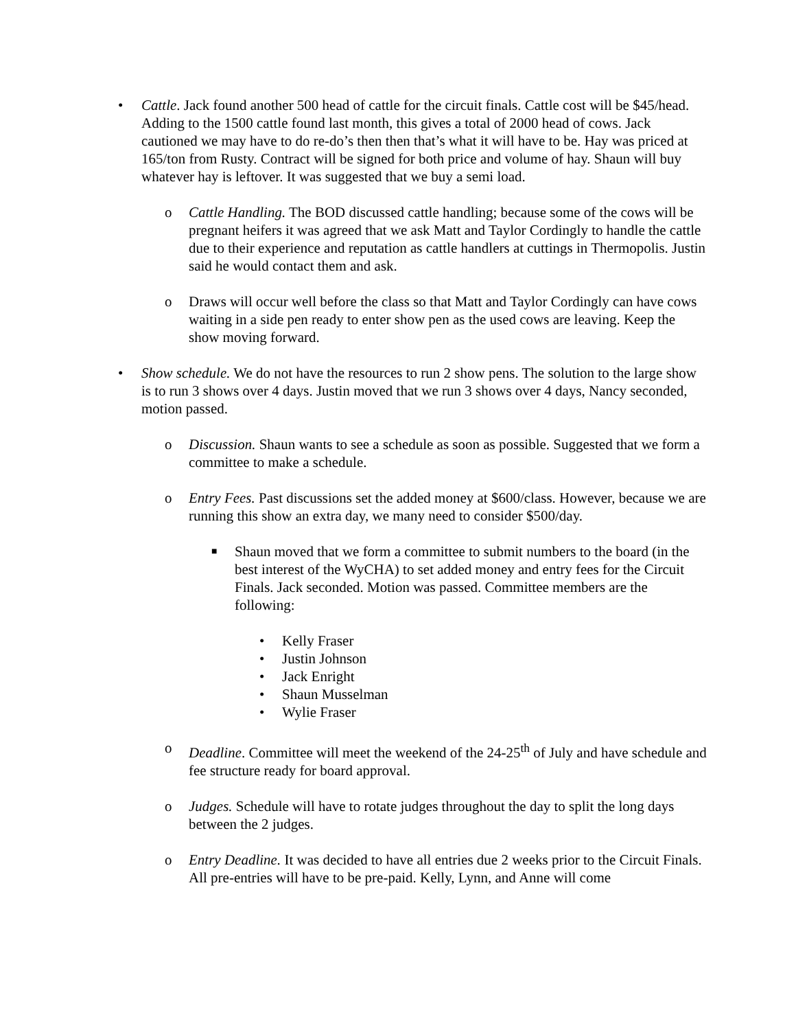• Cattle. Jack found another 500 head of cattle for the circuit finals. Cattle cost will be $45/head. Adding to the 1500 cattle found last month, this gives a total of 2000 head of cows. Jack cautioned we may have to do re-do’s then then that’s what it will have to be. Hay was priced at 165/ton from Rusty. Contract will be signed for both price and volume of hay. Shaun will buy whatever hay is leftover. It was suggested that we buy a semi load.
o Cattle Handling. The BOD discussed cattle handling; because some of the cows will be pregnant heifers it was agreed that we ask Matt and Taylor Cordingly to handle the cattle due to their experience and reputation as cattle handlers at cuttings in Thermopolis. Justin said he would contact them and ask.
o Draws will occur well before the class so that Matt and Taylor Cordingly can have cows waiting in a side pen ready to enter show pen as the used cows are leaving. Keep the show moving forward.
• Show schedule. We do not have the resources to run 2 show pens. The solution to the large show is to run 3 shows over 4 days. Justin moved that we run 3 shows over 4 days, Nancy seconded, motion passed.
o Discussion. Shaun wants to see a schedule as soon as possible. Suggested that we form a committee to make a schedule.
o Entry Fees. Past discussions set the added money at $600/class. However, because we are running this show an extra day, we many need to consider $500/day.
■
Shaun moved that we form a committee to submit numbers to the board (in the best interest of the WyCHA) to set added money and entry fees for the Circuit Finals. Jack seconded. Motion was passed. Committee members are the following:
• Kelly Fraser
• Justin Johnson
• Jack Enright
• Shaun Musselman
• Wylie Fraser
o Deadline. Committee will meet the weekend of the 24-25<sup>th</sup> of July and have schedule and fee structure ready for board approval.
o Judges. Schedule will have to rotate judges throughout the day to split the long days between the 2 judges.
o Entry Deadline. It was decided to have all entries due 2 weeks prior to the Circuit Finals. All pre-entries will have to be pre-paid. Kelly, Lynn, and Anne will come